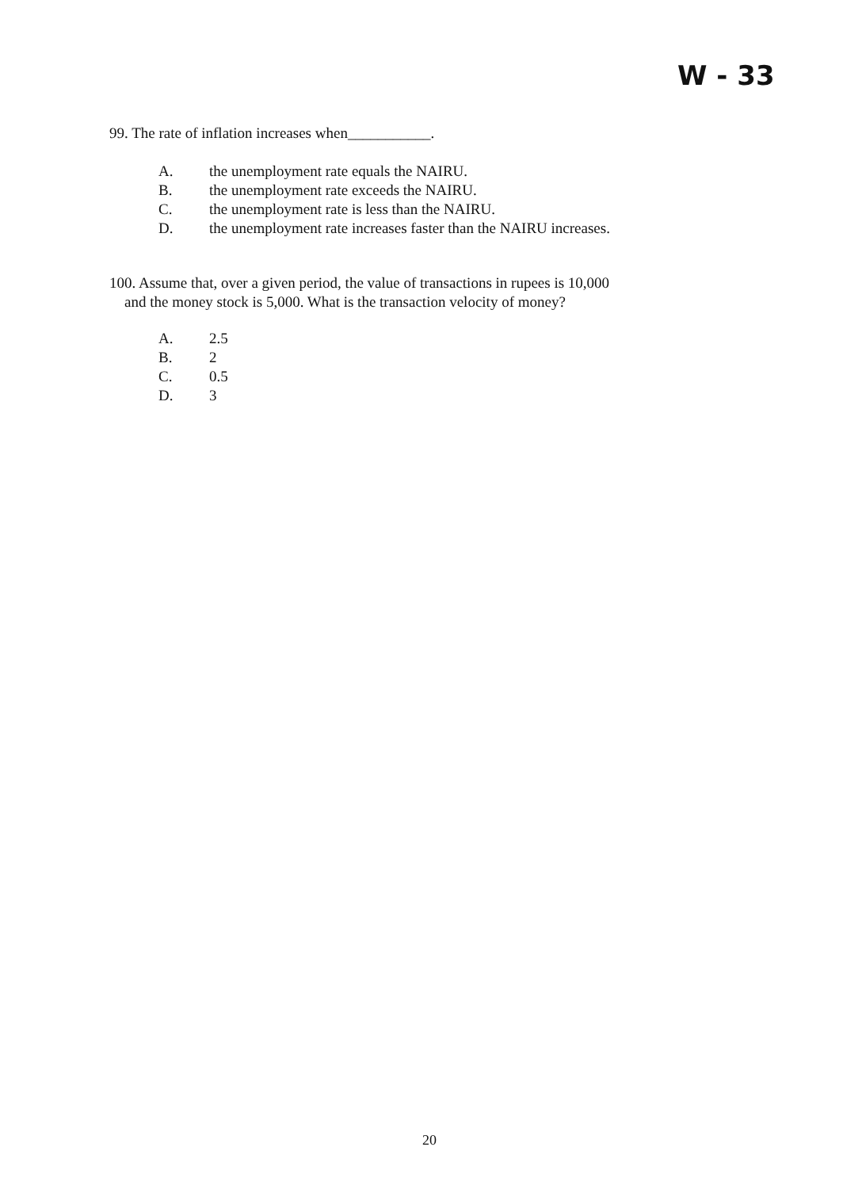W - 33
99. The rate of inflation increases when___________.
A. the unemployment rate equals the NAIRU.
B. the unemployment rate exceeds the NAIRU.
C. the unemployment rate is less than the NAIRU.
D. the unemployment rate increases faster than the NAIRU increases.
100. Assume that, over a given period, the value of transactions in rupees is 10,000
and the money stock is 5,000. What is the transaction velocity of money?
A. 2.5
B. 2
C. 0.5
D. 3
20